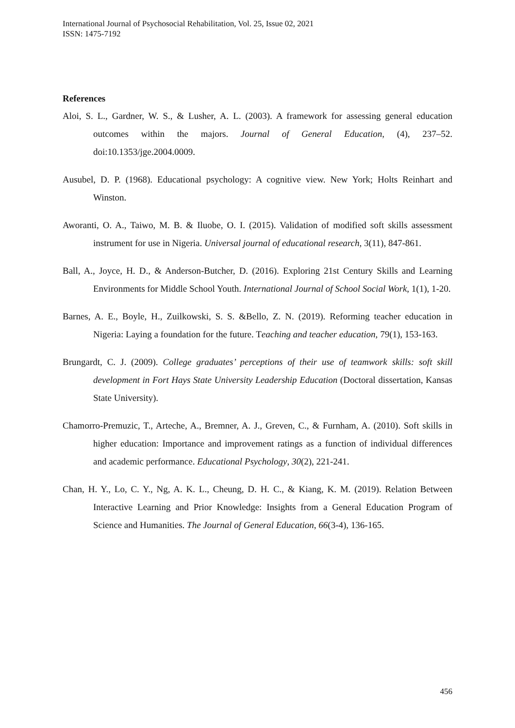International Journal of Psychosocial Rehabilitation, Vol. 25, Issue 02, 2021
ISSN: 1475-7192
References
Aloi, S. L., Gardner, W. S., & Lusher, A. L. (2003). A framework for assessing general education outcomes within the majors. Journal of General Education, (4), 237–52. doi:10.1353/jge.2004.0009.
Ausubel, D. P. (1968). Educational psychology: A cognitive view. New York; Holts Reinhart and Winston.
Aworanti, O. A., Taiwo, M. B. & Iluobe, O. I. (2015). Validation of modified soft skills assessment instrument for use in Nigeria. Universal journal of educational research, 3(11), 847-861.
Ball, A., Joyce, H. D., & Anderson-Butcher, D. (2016). Exploring 21st Century Skills and Learning Environments for Middle School Youth. International Journal of School Social Work, 1(1), 1-20.
Barnes, A. E., Boyle, H., Zuilkowski, S. S. &Bello, Z. N. (2019). Reforming teacher education in Nigeria: Laying a foundation for the future. Teaching and teacher education, 79(1), 153-163.
Brungardt, C. J. (2009). College graduates’ perceptions of their use of teamwork skills: soft skill development in Fort Hays State University Leadership Education (Doctoral dissertation, Kansas State University).
Chamorro-Premuzic, T., Arteche, A., Bremner, A. J., Greven, C., & Furnham, A. (2010). Soft skills in higher education: Importance and improvement ratings as a function of individual differences and academic performance. Educational Psychology, 30(2), 221-241.
Chan, H. Y., Lo, C. Y., Ng, A. K. L., Cheung, D. H. C., & Kiang, K. M. (2019). Relation Between Interactive Learning and Prior Knowledge: Insights from a General Education Program of Science and Humanities. The Journal of General Education, 66(3-4), 136-165.
456